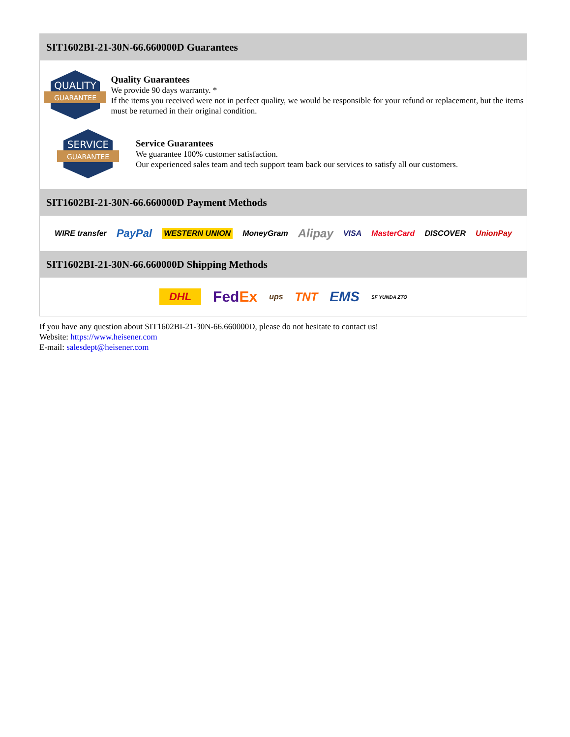SIT1602BI-21-30N-66.660000D Guarantees
QUALITY
GUARANTEE
Quality Guarantees
We provide 90 days warranty. *
If the items you received were not in perfect quality, we would be responsible for your refund or replacement, but the items must be returned in their original condition.
SERVICE
GUARANTEE
Service Guarantees
We guarantee 100% customer satisfaction.
Our experienced sales team and tech support team back our services to satisfy all our customers.
SIT1602BI-21-30N-66.660000D Payment Methods
WIRE transfer PayPal WESTERN UNION MoneyGram Alipay VISA MasterCard DISCOVER UnionPay
SIT1602BI-21-30N-66.660000D Shipping Methods
DHL FedEx ups TNT EMS SF YUNDA ZTO
If you have any question about SIT1602BI-21-30N-66.660000D, please do not hesitate to contact us!
Website: https://www.heisener.com
E-mail: salesdept@heisener.com